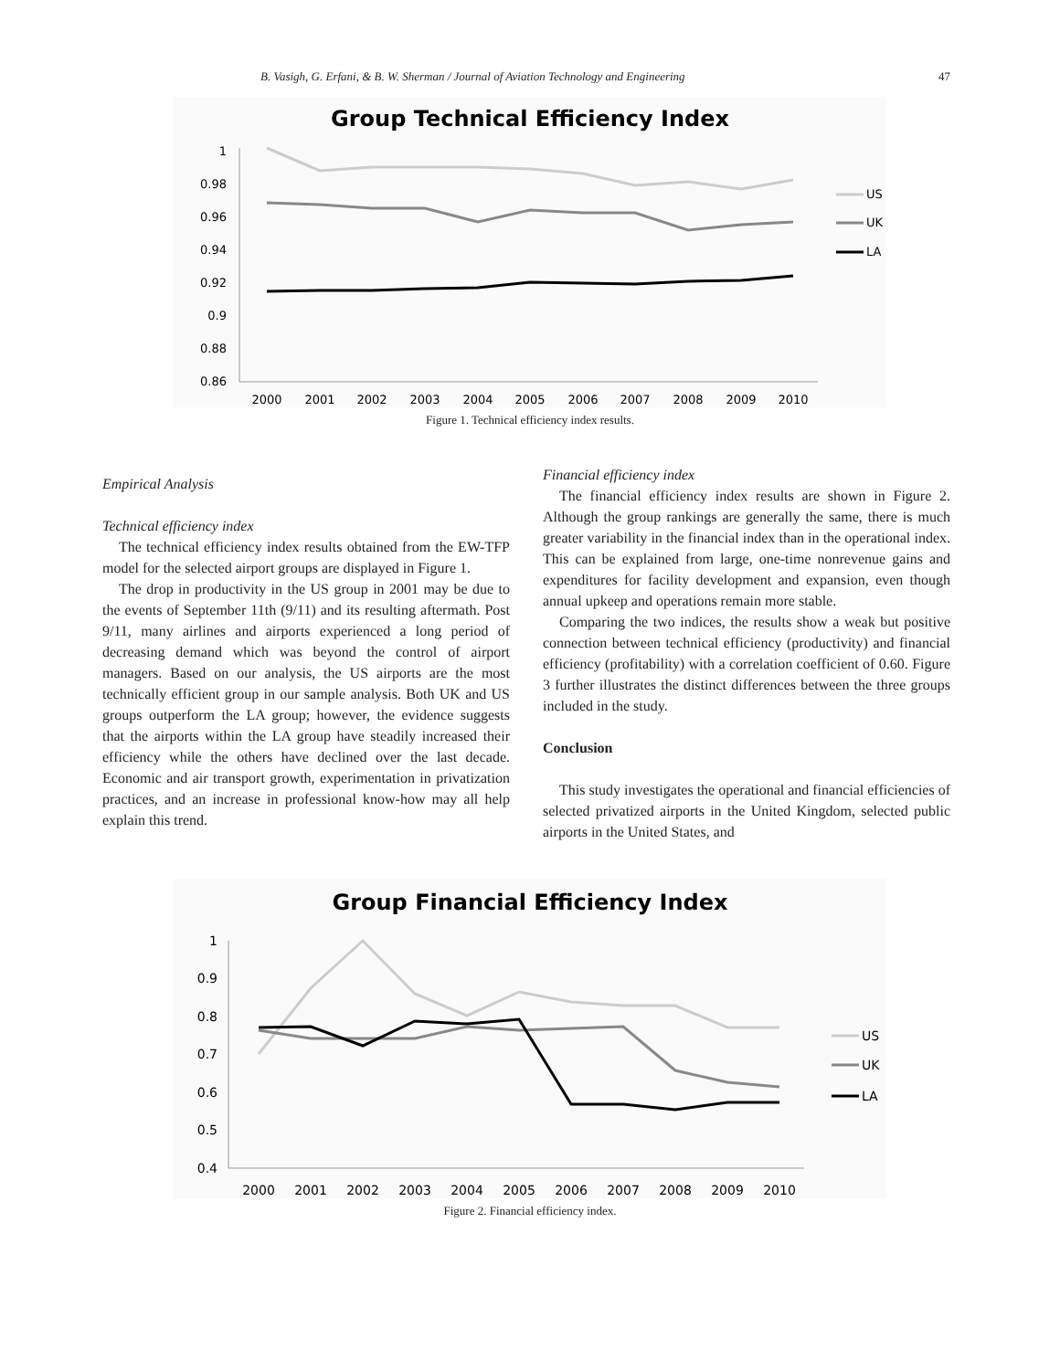B. Vasigh, G. Erfani, & B. W. Sherman / Journal of Aviation Technology and Engineering 47
Group Technical Efficiency Index
1
0.98
0.96
0.94
0.92
0.9
0.88
0.86
2000
2001
2002
2003
2004
2005
2006
2007
2008
2009
2010
US
UK
LA
Figure 1. Technical efficiency index results.
Empirical Analysis
Technical efficiency index
The technical efficiency index results obtained from the EW-TFP model for the selected airport groups are displayed in Figure 1.
The drop in productivity in the US group in 2001 may be due to the events of September 11th (9/11) and its resulting aftermath. Post 9/11, many airlines and airports experienced a long period of decreasing demand which was beyond the control of airport managers. Based on our analysis, the US airports are the most technically efficient group in our sample analysis. Both UK and US groups outperform the LA group; however, the evidence suggests that the airports within the LA group have steadily increased their efficiency while the others have declined over the last decade. Economic and air transport growth, experimentation in privatization practices, and an increase in professional know-how may all help explain this trend.
Financial efficiency index
The financial efficiency index results are shown in Figure 2. Although the group rankings are generally the same, there is much greater variability in the financial index than in the operational index. This can be explained from large, one-time nonrevenue gains and expenditures for facility development and expansion, even though annual upkeep and operations remain more stable.
Comparing the two indices, the results show a weak but positive connection between technical efficiency (productivity) and financial efficiency (profitability) with a correlation coefficient of 0.60. Figure 3 further illustrates the distinct differences between the three groups included in the study.
Conclusion
This study investigates the operational and financial efficiencies of selected privatized airports in the United Kingdom, selected public airports in the United States, and
Group Financial Efficiency Index
1
0.9
0.8
0.7
0.6
0.5
0.4
2000
2001
2002
2003
2004
2005
2006
2007
2008
2009
2010
US
UK
LA
Figure 2. Financial efficiency index.